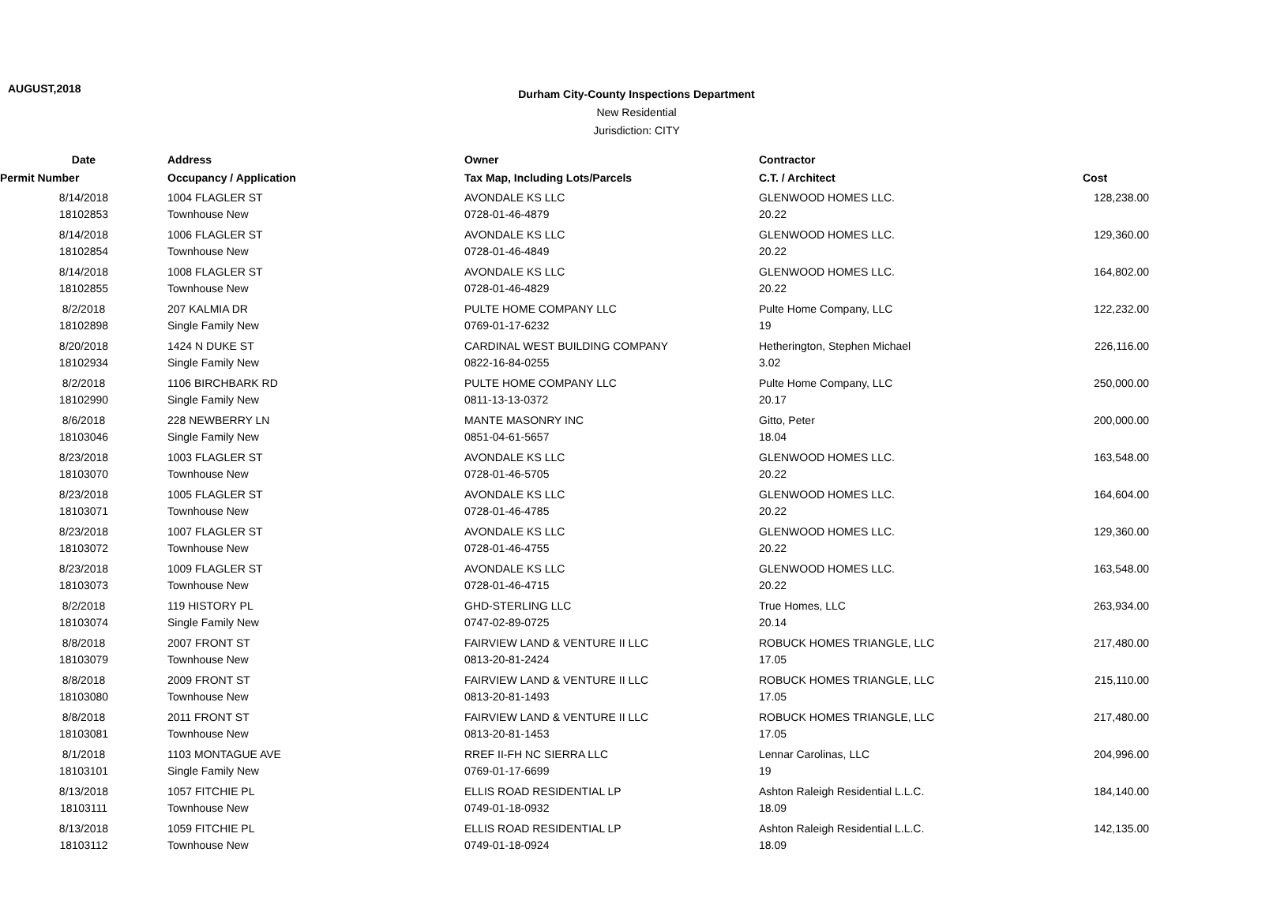AUGUST,2018
Durham City-County Inspections Department
New Residential
Jurisdiction: CITY
| Date | Address | Owner | Contractor | |
| --- | --- | --- | --- | --- |
| Permit Number | Occupancy / Application | Tax Map, Including Lots/Parcels | C.T. / Architect | Cost |
| 8/14/2018 | 1004 FLAGLER ST | AVONDALE KS LLC | GLENWOOD HOMES LLC. | 128,238.00 |
| 18102853 | Townhouse New | 0728-01-46-4879 | 20.22 | |
| 8/14/2018 | 1006 FLAGLER ST | AVONDALE KS LLC | GLENWOOD HOMES LLC. | 129,360.00 |
| 18102854 | Townhouse New | 0728-01-46-4849 | 20.22 | |
| 8/14/2018 | 1008 FLAGLER ST | AVONDALE KS LLC | GLENWOOD HOMES LLC. | 164,802.00 |
| 18102855 | Townhouse New | 0728-01-46-4829 | 20.22 | |
| 8/2/2018 | 207 KALMIA DR | PULTE HOME COMPANY LLC | Pulte Home Company, LLC | 122,232.00 |
| 18102898 | Single Family New | 0769-01-17-6232 | 19 | |
| 8/20/2018 | 1424 N DUKE ST | CARDINAL WEST BUILDING COMPANY | Hetherington, Stephen Michael | 226,116.00 |
| 18102934 | Single Family New | 0822-16-84-0255 | 3.02 | |
| 8/2/2018 | 1106 BIRCHBARK RD | PULTE HOME COMPANY LLC | Pulte Home Company, LLC | 250,000.00 |
| 18102990 | Single Family New | 0811-13-13-0372 | 20.17 | |
| 8/6/2018 | 228 NEWBERRY LN | MANTE MASONRY INC | Gitto, Peter | 200,000.00 |
| 18103046 | Single Family New | 0851-04-61-5657 | 18.04 | |
| 8/23/2018 | 1003 FLAGLER ST | AVONDALE KS LLC | GLENWOOD HOMES LLC. | 163,548.00 |
| 18103070 | Townhouse New | 0728-01-46-5705 | 20.22 | |
| 8/23/2018 | 1005 FLAGLER ST | AVONDALE KS LLC | GLENWOOD HOMES LLC. | 164,604.00 |
| 18103071 | Townhouse New | 0728-01-46-4785 | 20.22 | |
| 8/23/2018 | 1007 FLAGLER ST | AVONDALE KS LLC | GLENWOOD HOMES LLC. | 129,360.00 |
| 18103072 | Townhouse New | 0728-01-46-4755 | 20.22 | |
| 8/23/2018 | 1009 FLAGLER ST | AVONDALE KS LLC | GLENWOOD HOMES LLC. | 163,548.00 |
| 18103073 | Townhouse New | 0728-01-46-4715 | 20.22 | |
| 8/2/2018 | 119 HISTORY PL | GHD-STERLING LLC | True Homes, LLC | 263,934.00 |
| 18103074 | Single Family New | 0747-02-89-0725 | 20.14 | |
| 8/8/2018 | 2007 FRONT ST | FAIRVIEW LAND & VENTURE II LLC | ROBUCK HOMES TRIANGLE, LLC | 217,480.00 |
| 18103079 | Townhouse New | 0813-20-81-2424 | 17.05 | |
| 8/8/2018 | 2009 FRONT ST | FAIRVIEW LAND & VENTURE II LLC | ROBUCK HOMES TRIANGLE, LLC | 215,110.00 |
| 18103080 | Townhouse New | 0813-20-81-1493 | 17.05 | |
| 8/8/2018 | 2011 FRONT ST | FAIRVIEW LAND & VENTURE II LLC | ROBUCK HOMES TRIANGLE, LLC | 217,480.00 |
| 18103081 | Townhouse New | 0813-20-81-1453 | 17.05 | |
| 8/1/2018 | 1103 MONTAGUE AVE | RREF II-FH NC SIERRA LLC | Lennar Carolinas, LLC | 204,996.00 |
| 18103101 | Single Family New | 0769-01-17-6699 | 19 | |
| 8/13/2018 | 1057 FITCHIE PL | ELLIS ROAD RESIDENTIAL LP | Ashton Raleigh Residential L.L.C. | 184,140.00 |
| 18103111 | Townhouse New | 0749-01-18-0932 | 18.09 | |
| 8/13/2018 | 1059 FITCHIE PL | ELLIS ROAD RESIDENTIAL LP | Ashton Raleigh Residential L.L.C. | 142,135.00 |
| 18103112 | Townhouse New | 0749-01-18-0924 | 18.09 | |